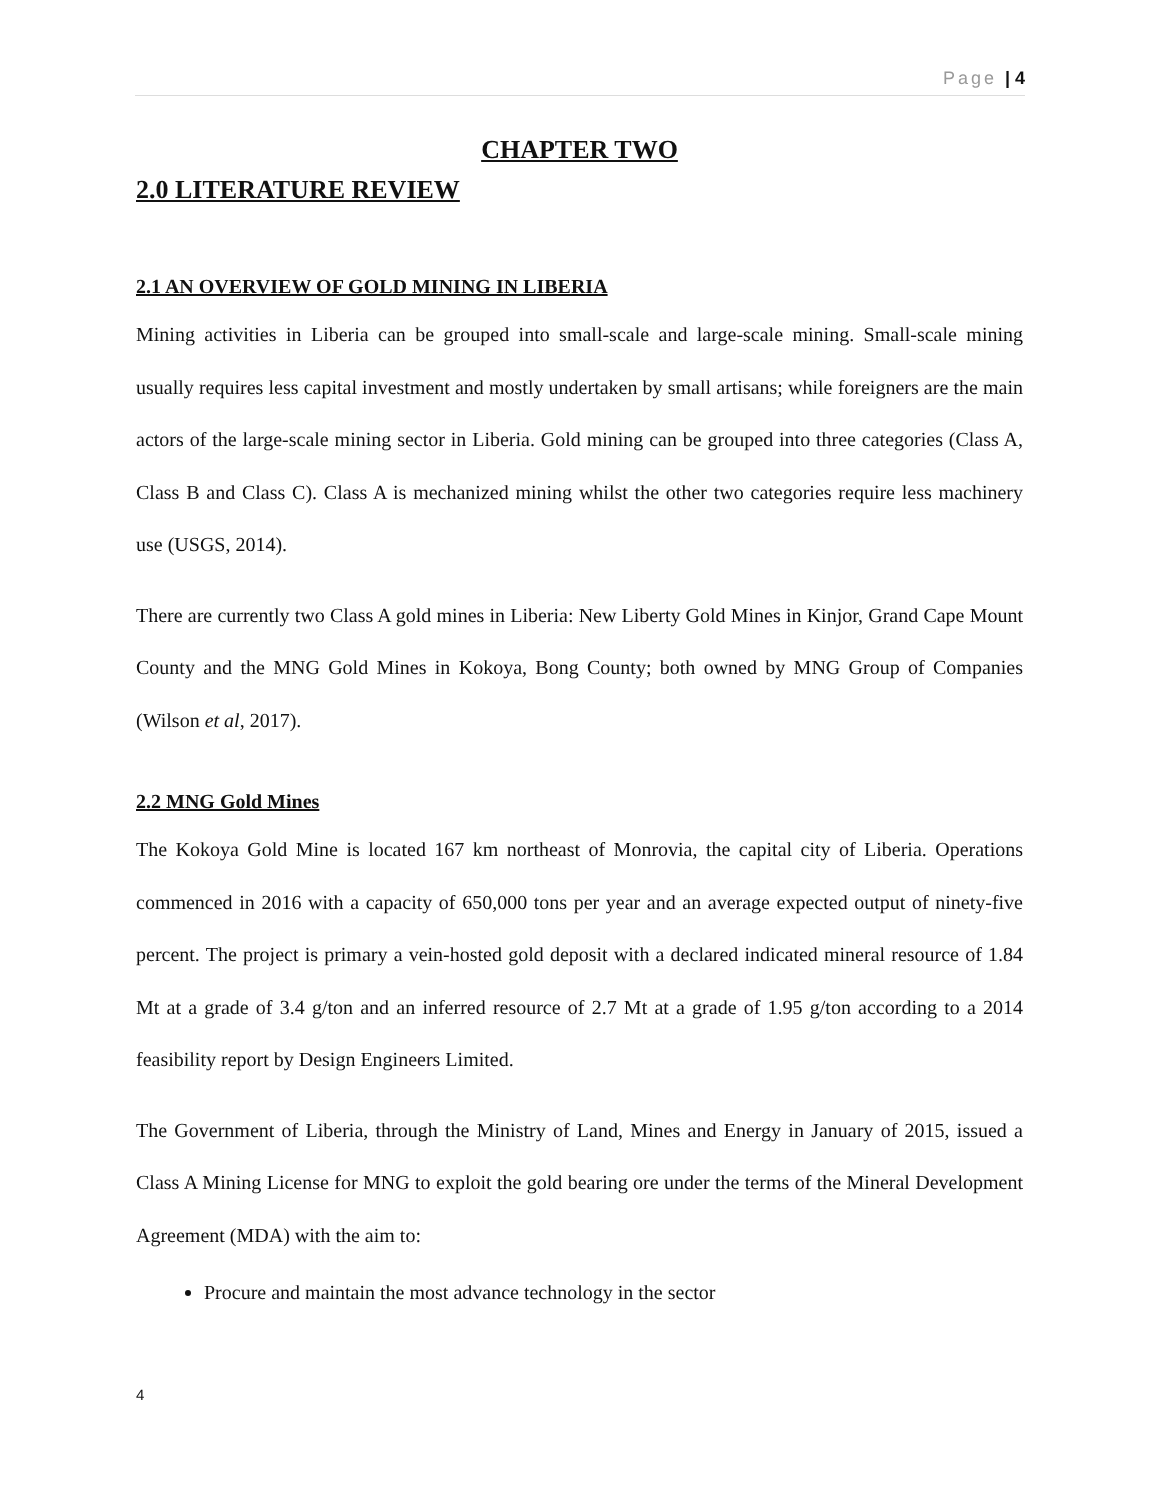Page | 4
CHAPTER TWO
2.0 LITERATURE REVIEW
2.1 AN OVERVIEW OF GOLD MINING IN LIBERIA
Mining activities in Liberia can be grouped into small-scale and large-scale mining. Small-scale mining usually requires less capital investment and mostly undertaken by small artisans; while foreigners are the main actors of the large-scale mining sector in Liberia. Gold mining can be grouped into three categories (Class A, Class B and Class C). Class A is mechanized mining whilst the other two categories require less machinery use (USGS, 2014).
There are currently two Class A gold mines in Liberia: New Liberty Gold Mines in Kinjor, Grand Cape Mount County and the MNG Gold Mines in Kokoya, Bong County; both owned by MNG Group of Companies (Wilson et al, 2017).
2.2 MNG Gold Mines
The Kokoya Gold Mine is located 167 km northeast of Monrovia, the capital city of Liberia. Operations commenced in 2016 with a capacity of 650,000 tons per year and an average expected output of ninety-five percent. The project is primary a vein-hosted gold deposit with a declared indicated mineral resource of 1.84 Mt at a grade of 3.4 g/ton and an inferred resource of 2.7 Mt at a grade of 1.95 g/ton according to a 2014 feasibility report by Design Engineers Limited.
The Government of Liberia, through the Ministry of Land, Mines and Energy in January of 2015, issued a Class A Mining License for MNG to exploit the gold bearing ore under the terms of the Mineral Development Agreement (MDA) with the aim to:
Procure and maintain the most advance technology in the sector
4